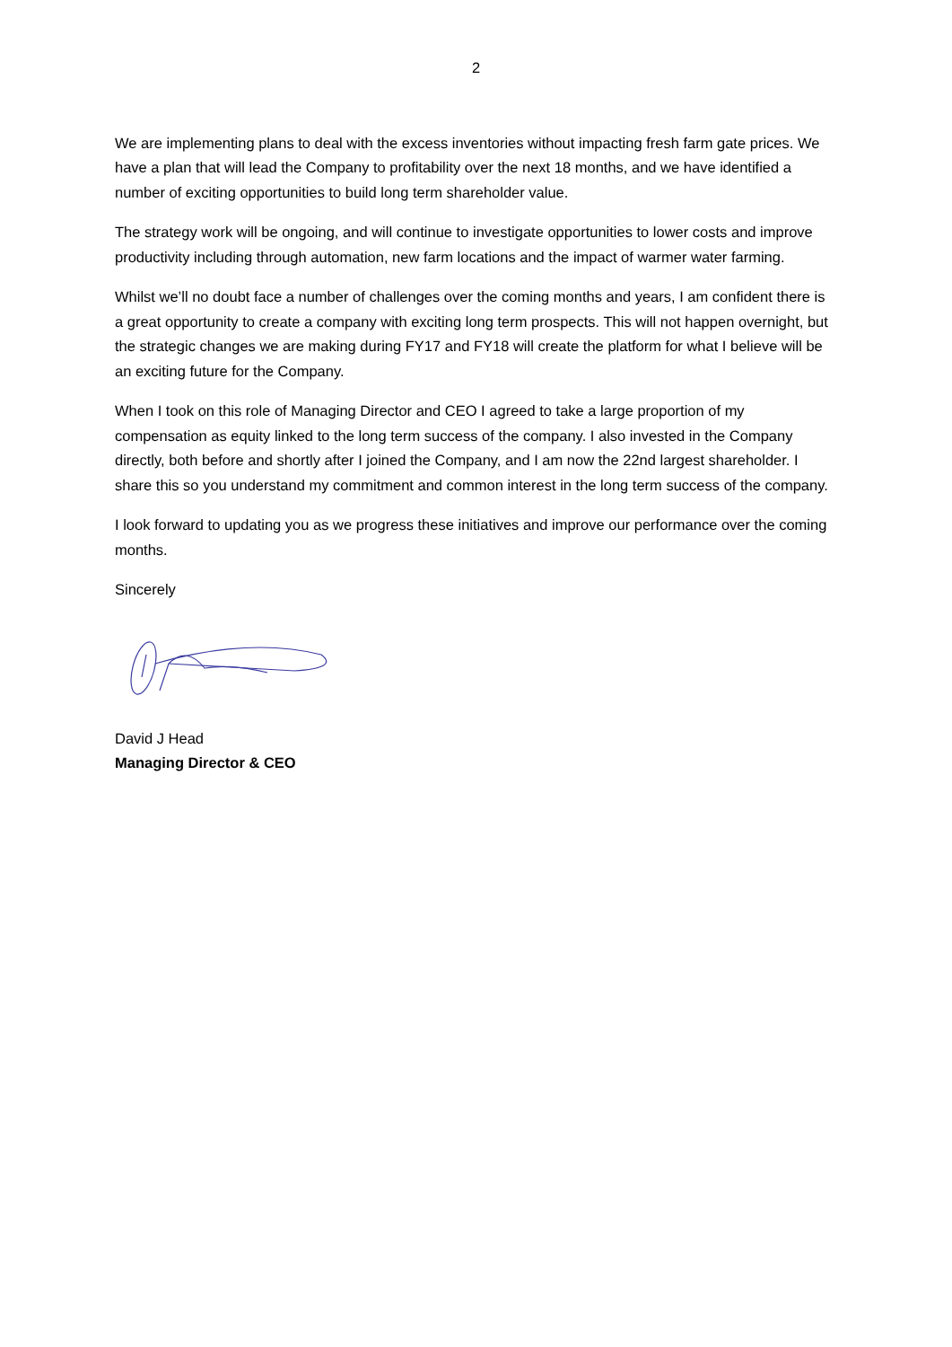2
We are implementing plans to deal with the excess inventories without impacting fresh farm gate prices. We have a plan that will lead the Company to profitability over the next 18 months, and we have identified a number of exciting opportunities to build long term shareholder value.
The strategy work will be ongoing, and will continue to investigate opportunities to lower costs and improve productivity including through automation, new farm locations and the impact of warmer water farming.
Whilst we’ll no doubt face a number of challenges over the coming months and years, I am confident there is a great opportunity to create a company with exciting long term prospects. This will not happen overnight, but the strategic changes we are making during FY17 and FY18 will create the platform for what I believe will be an exciting future for the Company.
When I took on this role of Managing Director and CEO I agreed to take a large proportion of my compensation as equity linked to the long term success of the company. I also invested in the Company directly, both before and shortly after I joined the Company, and I am now the 22nd largest shareholder. I share this so you understand my commitment and common interest in the long term success of the company.
I look forward to updating you as we progress these initiatives and improve our performance over the coming months.
Sincerely
David J Head
Managing Director & CEO